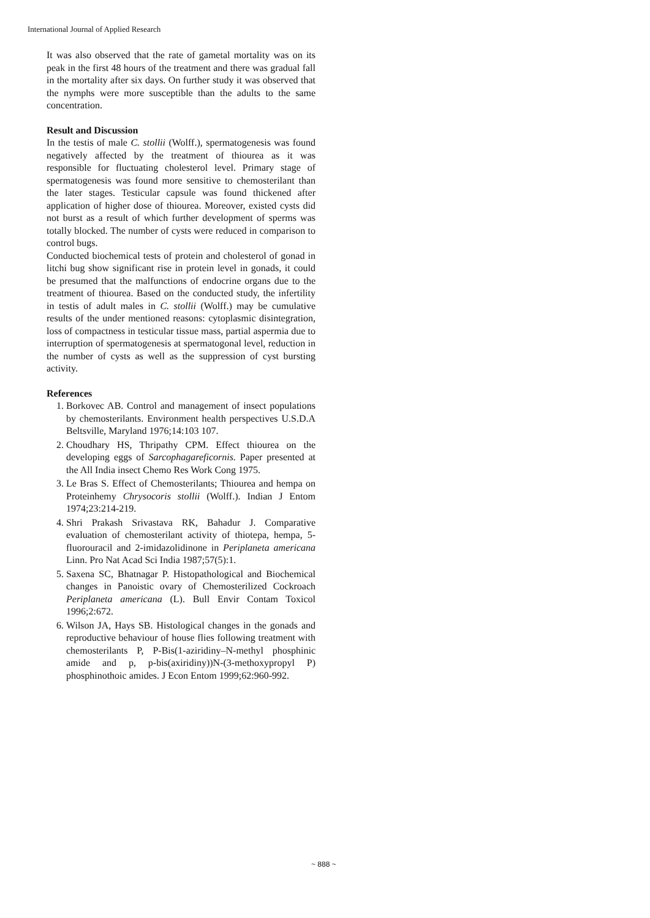International Journal of Applied Research
It was also observed that the rate of gametal mortality was on its peak in the first 48 hours of the treatment and there was gradual fall in the mortality after six days. On further study it was observed that the nymphs were more susceptible than the adults to the same concentration.
Result and Discussion
In the testis of male C. stollii (Wolff.), spermatogenesis was found negatively affected by the treatment of thiourea as it was responsible for fluctuating cholesterol level. Primary stage of spermatogenesis was found more sensitive to chemosterilant than the later stages. Testicular capsule was found thickened after application of higher dose of thiourea. Moreover, existed cysts did not burst as a result of which further development of sperms was totally blocked. The number of cysts were reduced in comparison to control bugs.
Conducted biochemical tests of protein and cholesterol of gonad in litchi bug show significant rise in protein level in gonads, it could be presumed that the malfunctions of endocrine organs due to the treatment of thiourea. Based on the conducted study, the infertility in testis of adult males in C. stollii (Wolff.) may be cumulative results of the under mentioned reasons: cytoplasmic disintegration, loss of compactness in testicular tissue mass, partial aspermia due to interruption of spermatogenesis at spermatogonal level, reduction in the number of cysts as well as the suppression of cyst bursting activity.
References
1. Borkovec AB. Control and management of insect populations by chemosterilants. Environment health perspectives U.S.D.A Beltsville, Maryland 1976;14:103 107.
2. Choudhary HS, Thripathy CPM. Effect thiourea on the developing eggs of Sarcophagareficornis. Paper presented at the All India insect Chemo Res Work Cong 1975.
3. Le Bras S. Effect of Chemosterilants; Thiourea and hempa on Proteinhemy Chrysocoris stollii (Wolff.). Indian J Entom 1974;23:214-219.
4. Shri Prakash Srivastava RK, Bahadur J. Comparative evaluation of chemosterilant activity of thiotepa, hempa, 5-fluorouracil and 2-imidazolidinone in Periplaneta americana Linn. Pro Nat Acad Sci India 1987;57(5):1.
5. Saxena SC, Bhatnagar P. Histopathological and Biochemical changes in Panoistic ovary of Chemosterilized Cockroach Periplaneta americana (L). Bull Envir Contam Toxicol 1996;2:672.
6. Wilson JA, Hays SB. Histological changes in the gonads and reproductive behaviour of house flies following treatment with chemosterilants P, P-Bis(1-aziridiny–N-methyl phosphinic amide and p, p-bis(axiridiny))N-(3-methoxypropyl P) phosphinothoic amides. J Econ Entom 1999;62:960-992.
~ 888 ~